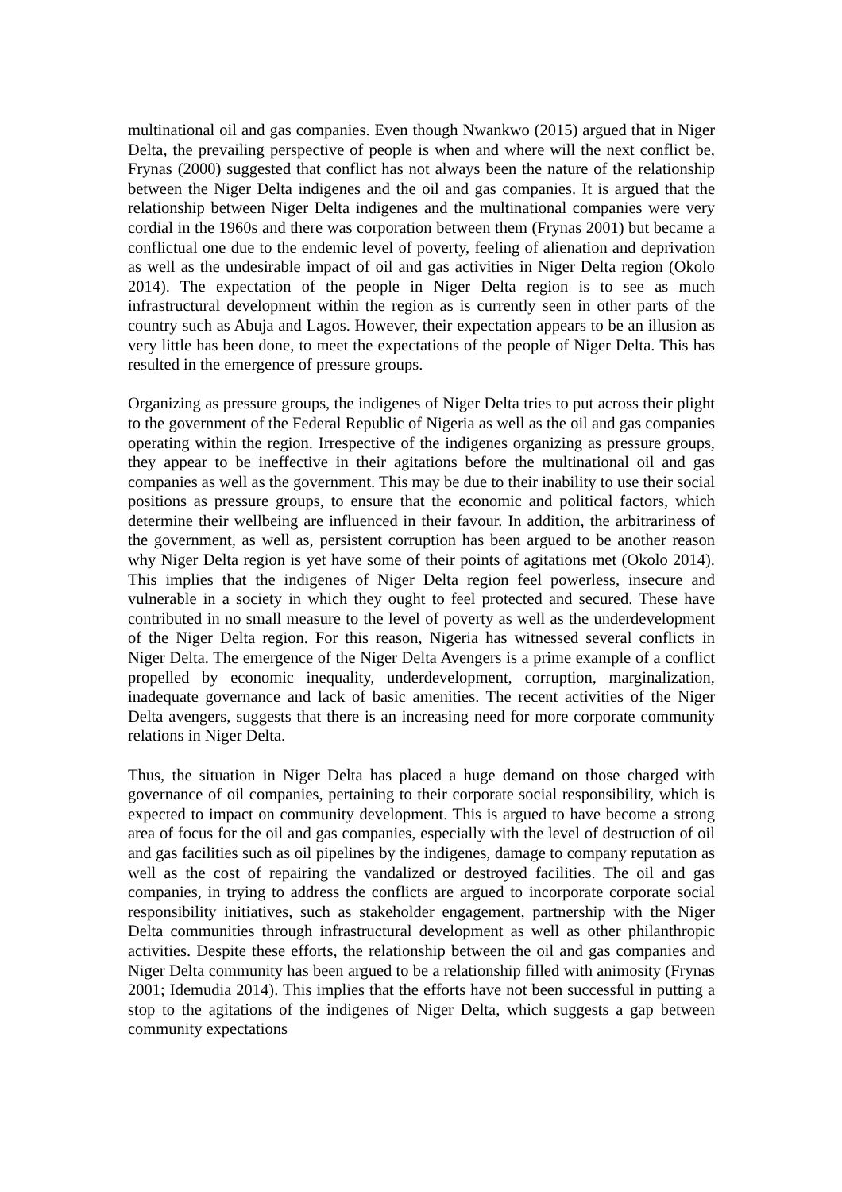multinational oil and gas companies. Even though Nwankwo (2015) argued that in Niger Delta, the prevailing perspective of people is when and where will the next conflict be, Frynas (2000) suggested that conflict has not always been the nature of the relationship between the Niger Delta indigenes and the oil and gas companies. It is argued that the relationship between Niger Delta indigenes and the multinational companies were very cordial in the 1960s and there was corporation between them (Frynas 2001) but became a conflictual one due to the endemic level of poverty, feeling of alienation and deprivation as well as the undesirable impact of oil and gas activities in Niger Delta region (Okolo 2014). The expectation of the people in Niger Delta region is to see as much infrastructural development within the region as is currently seen in other parts of the country such as Abuja and Lagos. However, their expectation appears to be an illusion as very little has been done, to meet the expectations of the people of Niger Delta. This has resulted in the emergence of pressure groups.
Organizing as pressure groups, the indigenes of Niger Delta tries to put across their plight to the government of the Federal Republic of Nigeria as well as the oil and gas companies operating within the region. Irrespective of the indigenes organizing as pressure groups, they appear to be ineffective in their agitations before the multinational oil and gas companies as well as the government. This may be due to their inability to use their social positions as pressure groups, to ensure that the economic and political factors, which determine their wellbeing are influenced in their favour. In addition, the arbitrariness of the government, as well as, persistent corruption has been argued to be another reason why Niger Delta region is yet have some of their points of agitations met (Okolo 2014). This implies that the indigenes of Niger Delta region feel powerless, insecure and vulnerable in a society in which they ought to feel protected and secured. These have contributed in no small measure to the level of poverty as well as the underdevelopment of the Niger Delta region. For this reason, Nigeria has witnessed several conflicts in Niger Delta. The emergence of the Niger Delta Avengers is a prime example of a conflict propelled by economic inequality, underdevelopment, corruption, marginalization, inadequate governance and lack of basic amenities. The recent activities of the Niger Delta avengers, suggests that there is an increasing need for more corporate community relations in Niger Delta.
Thus, the situation in Niger Delta has placed a huge demand on those charged with governance of oil companies, pertaining to their corporate social responsibility, which is expected to impact on community development. This is argued to have become a strong area of focus for the oil and gas companies, especially with the level of destruction of oil and gas facilities such as oil pipelines by the indigenes, damage to company reputation as well as the cost of repairing the vandalized or destroyed facilities. The oil and gas companies, in trying to address the conflicts are argued to incorporate corporate social responsibility initiatives, such as stakeholder engagement, partnership with the Niger Delta communities through infrastructural development as well as other philanthropic activities. Despite these efforts, the relationship between the oil and gas companies and Niger Delta community has been argued to be a relationship filled with animosity (Frynas 2001; Idemudia 2014). This implies that the efforts have not been successful in putting a stop to the agitations of the indigenes of Niger Delta, which suggests a gap between community expectations